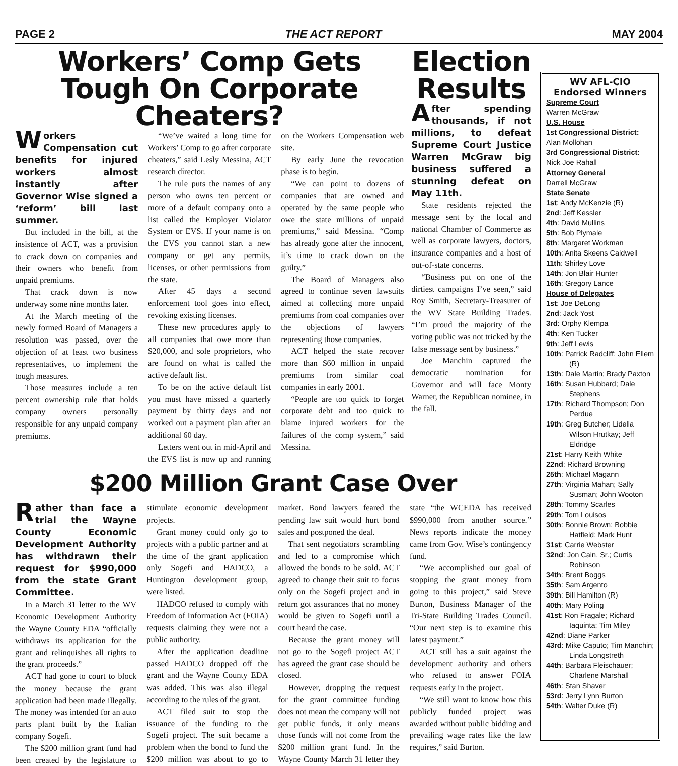PAGE 2 THE ACT REPORT MAY 2004
Workers’ Comp Gets Tough On Corporate Cheaters?
Workers Compensation cut benefits for injured workers almost instantly after Governor Wise signed a ‘reform’ bill last summer.
But included in the bill, at the insistence of ACT, was a provision to crack down on companies and their owners who benefit from unpaid premiums.
That crack down is now underway some nine months later.
At the March meeting of the newly formed Board of Managers a resolution was passed, over the objection of at least two business representatives, to implement the tough measures.
Those measures include a ten percent ownership rule that holds company owners personally responsible for any unpaid company premiums.
“We’ve waited a long time for Workers’ Comp to go after corporate cheaters,” said Lesly Messina, ACT research director.
The rule puts the names of any person who owns ten percent or more of a default company onto a list called the Employer Violator System or EVS. If your name is on the EVS you cannot start a new company or get any permits, licenses, or other permissions from the state.
After 45 days a second enforcement tool goes into effect, revoking existing licenses.
These new procedures apply to all companies that owe more than $20,000, and sole proprietors, who are found on what is called the active default list.
To be on the active default list you must have missed a quarterly payment by thirty days and not worked out a payment plan after an additional 60 day.
Letters went out in mid-April and the EVS list is now up and running on the Workers Compensation web site.
By early June the revocation phase is to begin.
“We can point to dozens of companies that are owned and operated by the same people who owe the state millions of unpaid premiums,” said Messina. “Comp has already gone after the innocent, it’s time to crack down on the guilty.”
The Board of Managers also agreed to continue seven lawsuits aimed at collecting more unpaid premiums from coal companies over the objections of lawyers representing those companies.
ACT helped the state recover more than $60 million in unpaid premiums from similar coal companies in early 2001.
“People are too quick to forget corporate debt and too quick to blame injured workers for the failures of the comp system,” said Messina.
Election Results
After spending thousands, if not millions, to defeat Supreme Court Justice Warren McGraw big business suffered a stunning defeat on May 11th.
State residents rejected the message sent by the local and national Chamber of Commerce as well as corporate lawyers, doctors, insurance companies and a host of out-of-state concerns.
“Business put on one of the dirtiest campaigns I’ve seen,” said Roy Smith, Secretary-Treasurer of the WV State Building Trades. “I’m proud the majority of the voting public was not tricked by the false message sent by business.”
Joe Manchin captured the democratic nomination for Governor and will face Monty Warner, the Republican nominee, in the fall.
$200 Million Grant Case Over
Rather than face a trial the Wayne County Economic Development Authority has withdrawn their request for $990,000 from the state Grant Committee.
In a March 31 letter to the WV Economic Development Authority the Wayne County EDA “officially withdraws its application for the grant and relinquishes all rights to the grant proceeds.”
ACT had gone to court to block the money because the grant application had been made illegally. The money was intended for an auto parts plant built by the Italian company Sogefi.
The $200 million grant fund had been created by the legislature to stimulate economic development projects.
Grant money could only go to projects with a public partner and at the time of the grant application only Sogefi and HADCO, a Huntington development group, were listed.
HADCO refused to comply with Freedom of Information Act (FOIA) requests claiming they were not a public authority.
After the application deadline passed HADCO dropped off the grant and the Wayne County EDA was added. This was also illegal according to the rules of the grant.
ACT filed suit to stop the issuance of the funding to the Sogefi project. The suit became a problem when the bond to fund the $200 million was about to go to market. Bond lawyers feared the pending law suit would hurt bond sales and postponed the deal.
That sent negotiators scrambling and led to a compromise which allowed the bonds to be sold. ACT agreed to change their suit to focus only on the Sogefi project and in return got assurances that no money would be given to Sogefi until a court heard the case.
Because the grant money will not go to the Sogefi project ACT has agreed the grant case should be closed.
However, dropping the request for the grant committee funding does not mean the company will not get public funds, it only means those funds will not come from the $200 million grant fund. In the Wayne County March 31 letter they state “the WCEDA has received $990,000 from another source.” News reports indicate the money came from Gov. Wise’s contingency fund.
“We accomplished our goal of stopping the grant money from going to this project,” said Steve Burton, Business Manager of the Tri-State Building Trades Council. “Our next step is to examine this latest payment.”
ACT still has a suit against the development authority and others who refused to answer FOIA requests early in the project.
“We still want to know how this publicly funded project was awarded without public bidding and prevailing wage rates like the law requires,” said Burton.
WV AFL-CIO Endorsed Winners
Supreme Court
Warren McGraw
U.S. House
1st Congressional District:
Alan Mollohan
3rd Congressional District:
Nick Joe Rahall
Attorney General
Darrell McGraw
State Senate
1st: Andy McKenzie (R)
2nd: Jeff Kessler
4th: David Mullins
5th: Bob Plymale
8th: Margaret Workman
10th: Anita Skeens Caldwell
11th: Shirley Love
14th: Jon Blair Hunter
16th: Gregory Lance
House of Delegates
1st: Joe DeLong
2nd: Jack Yost
3rd: Orphy Klempa
4th: Ken Tucker
9th: Jeff Lewis
10th: Patrick Radcliff; John Ellem (R)
13th: Dale Martin; Brady Paxton
16th: Susan Hubbard; Dale Stephens
17th: Richard Thompson; Don Perdue
19th: Greg Butcher; Lidella Wilson Hrutkay; Jeff Eldridge
21st: Harry Keith White
22nd: Richard Browning
25th: Michael Magann
27th: Virginia Mahan; Sally Susman; John Wooton
28th: Tommy Scarles
29th: Tom Louisos
30th: Bonnie Brown; Bobbie Hatfield; Mark Hunt
31st: Carrie Webster
32nd: Jon Cain, Sr.; Curtis Robinson
34th: Brent Boggs
35th: Sam Argento
39th: Bill Hamilton (R)
40th: Mary Poling
41st: Ron Fragale; Richard Iaquinta; Tim Miley
42nd: Diane Parker
43rd: Mike Caputo; Tim Manchin; Linda Longstreth
44th: Barbara Fleischauer; Charlene Marshall
46th: Stan Shaver
53rd: Jerry Lynn Burton
54th: Walter Duke (R)